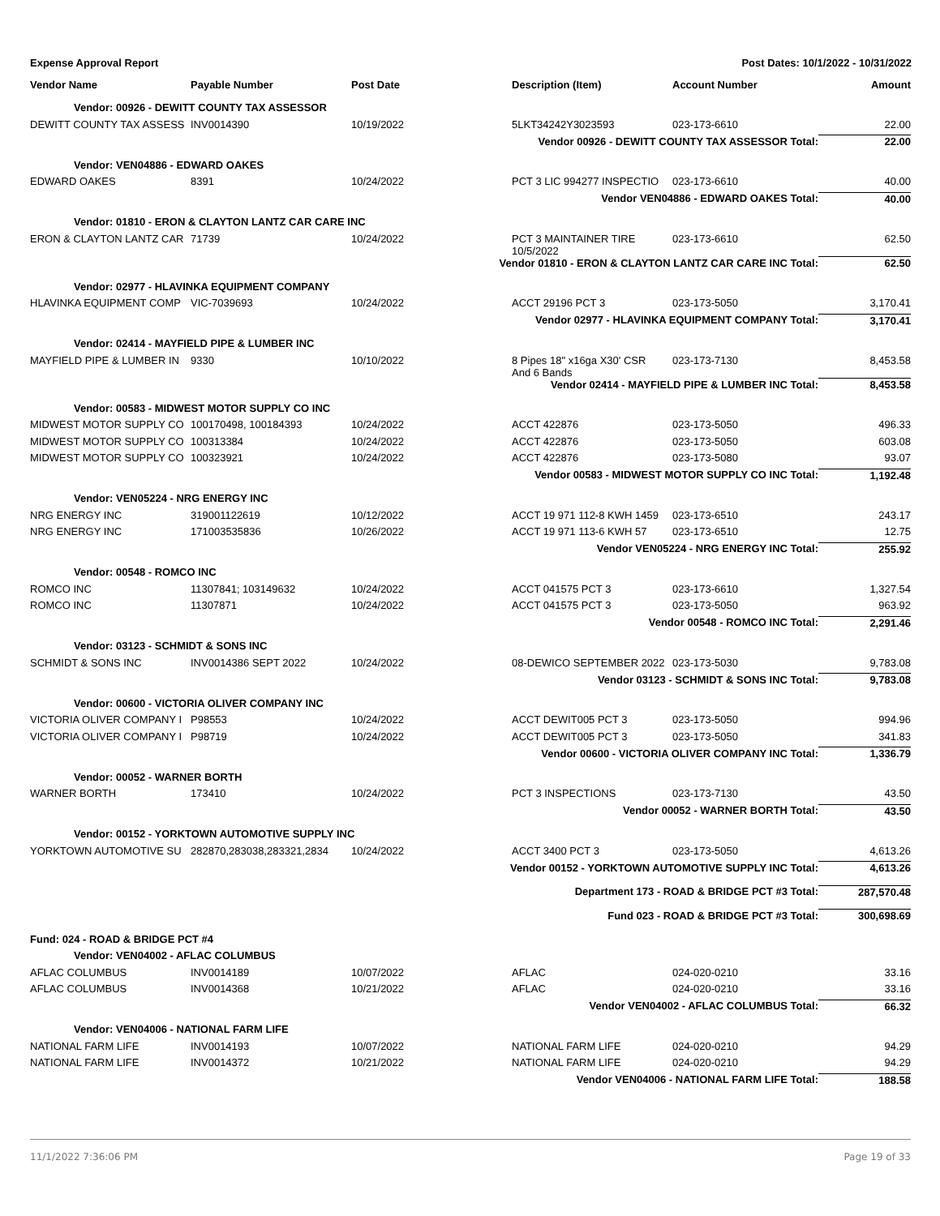Expense Approval Report Post Dates: 10/1/2022 - 10/31/2022
| Vendor Name | Payable Number | Post Date | Description (Item) | Account Number | Amount |
| --- | --- | --- | --- | --- | --- |
| Vendor: 00926 - DEWITT COUNTY TAX ASSESSOR | | | | | |
| DEWITT COUNTY TAX ASSESS | INV0014390 | 10/19/2022 | 5LKT34242Y3023593 | 023-173-6610 | 22.00 |
| Vendor 00926 - DEWITT COUNTY TAX ASSESSOR Total: | | | | | 22.00 |
| Vendor: VEN04886 - EDWARD OAKES | | | | | |
| EDWARD OAKES | 8391 | 10/24/2022 | PCT 3 LIC 994277 INSPECTIO | 023-173-6610 | 40.00 |
| Vendor VEN04886 - EDWARD OAKES Total: | | | | | 40.00 |
| Vendor: 01810 - ERON & CLAYTON LANTZ CAR CARE INC | | | | | |
| ERON & CLAYTON LANTZ CAR | 71739 | 10/24/2022 | PCT 3 MAINTAINER TIRE 10/5/2022 | 023-173-6610 | 62.50 |
| Vendor 01810 - ERON & CLAYTON LANTZ CAR CARE INC Total: | | | | | 62.50 |
| Vendor: 02977 - HLAVINKA EQUIPMENT COMPANY | | | | | |
| HLAVINKA EQUIPMENT COMP | VIC-7039693 | 10/24/2022 | ACCT 29196 PCT 3 | 023-173-5050 | 3,170.41 |
| Vendor 02977 - HLAVINKA EQUIPMENT COMPANY Total: | | | | | 3,170.41 |
| Vendor: 02414 - MAYFIELD PIPE & LUMBER INC | | | | | |
| MAYFIELD PIPE & LUMBER IN | 9330 | 10/10/2022 | 8 Pipes 18" x16ga X30' CSR And 6 Bands | 023-173-7130 | 8,453.58 |
| Vendor 02414 - MAYFIELD PIPE & LUMBER INC Total: | | | | | 8,453.58 |
| Vendor: 00583 - MIDWEST MOTOR SUPPLY CO INC | | | | | |
| MIDWEST MOTOR SUPPLY CO | 100170498, 100184393 | 10/24/2022 | ACCT 422876 | 023-173-5050 | 496.33 |
| MIDWEST MOTOR SUPPLY CO | 100313384 | 10/24/2022 | ACCT 422876 | 023-173-5050 | 603.08 |
| MIDWEST MOTOR SUPPLY CO | 100323921 | 10/24/2022 | ACCT 422876 | 023-173-5080 | 93.07 |
| Vendor 00583 - MIDWEST MOTOR SUPPLY CO INC Total: | | | | | 1,192.48 |
| Vendor: VEN05224 - NRG ENERGY INC | | | | | |
| NRG ENERGY INC | 319001122619 | 10/12/2022 | ACCT 19 971 112-8 KWH 1459 | 023-173-6510 | 243.17 |
| NRG ENERGY INC | 171003535836 | 10/26/2022 | ACCT 19 971 113-6 KWH 57 | 023-173-6510 | 12.75 |
| Vendor VEN05224 - NRG ENERGY INC Total: | | | | | 255.92 |
| Vendor: 00548 - ROMCO INC | | | | | |
| ROMCO INC | 11307841; 103149632 | 10/24/2022 | ACCT 041575 PCT 3 | 023-173-6610 | 1,327.54 |
| ROMCO INC | 11307871 | 10/24/2022 | ACCT 041575 PCT 3 | 023-173-5050 | 963.92 |
| Vendor 00548 - ROMCO INC Total: | | | | | 2,291.46 |
| Vendor: 03123 - SCHMIDT & SONS INC | | | | | |
| SCHMIDT & SONS INC | INV0014386 SEPT 2022 | 10/24/2022 | 08-DEWICO SEPTEMBER 2022 | 023-173-5030 | 9,783.08 |
| Vendor 03123 - SCHMIDT & SONS INC Total: | | | | | 9,783.08 |
| Vendor: 00600 - VICTORIA OLIVER COMPANY INC | | | | | |
| VICTORIA OLIVER COMPANY I | P98553 | 10/24/2022 | ACCT DEWIT005 PCT 3 | 023-173-5050 | 994.96 |
| VICTORIA OLIVER COMPANY I | P98719 | 10/24/2022 | ACCT DEWIT005 PCT 3 | 023-173-5050 | 341.83 |
| Vendor 00600 - VICTORIA OLIVER COMPANY INC Total: | | | | | 1,336.79 |
| Vendor: 00052 - WARNER BORTH | | | | | |
| WARNER BORTH | 173410 | 10/24/2022 | PCT 3 INSPECTIONS | 023-173-7130 | 43.50 |
| Vendor 00052 - WARNER BORTH Total: | | | | | 43.50 |
| Vendor: 00152 - YORKTOWN AUTOMOTIVE SUPPLY INC | | | | | |
| YORKTOWN AUTOMOTIVE SU | 282870,283038,283321,2834 | 10/24/2022 | ACCT 3400 PCT 3 | 023-173-5050 | 4,613.26 |
| Vendor 00152 - YORKTOWN AUTOMOTIVE SUPPLY INC Total: | | | | | 4,613.26 |
| Department 173 - ROAD & BRIDGE PCT #3 Total: | | | | | 287,570.48 |
| Fund 023 - ROAD & BRIDGE PCT #3 Total: | | | | | 300,698.69 |
| Fund: 024 - ROAD & BRIDGE PCT #4 | | | | | |
| Vendor: VEN04002 - AFLAC COLUMBUS | | | | | |
| AFLAC COLUMBUS | INV0014189 | 10/07/2022 | AFLAC | 024-020-0210 | 33.16 |
| AFLAC COLUMBUS | INV0014368 | 10/21/2022 | AFLAC | 024-020-0210 | 33.16 |
| Vendor VEN04002 - AFLAC COLUMBUS Total: | | | | | 66.32 |
| Vendor: VEN04006 - NATIONAL FARM LIFE | | | | | |
| NATIONAL FARM LIFE | INV0014193 | 10/07/2022 | NATIONAL FARM LIFE | 024-020-0210 | 94.29 |
| NATIONAL FARM LIFE | INV0014372 | 10/21/2022 | NATIONAL FARM LIFE | 024-020-0210 | 94.29 |
| Vendor VEN04006 - NATIONAL FARM LIFE Total: | | | | | 188.58 |
11/1/2022 7:36:06 PM Page 19 of 33